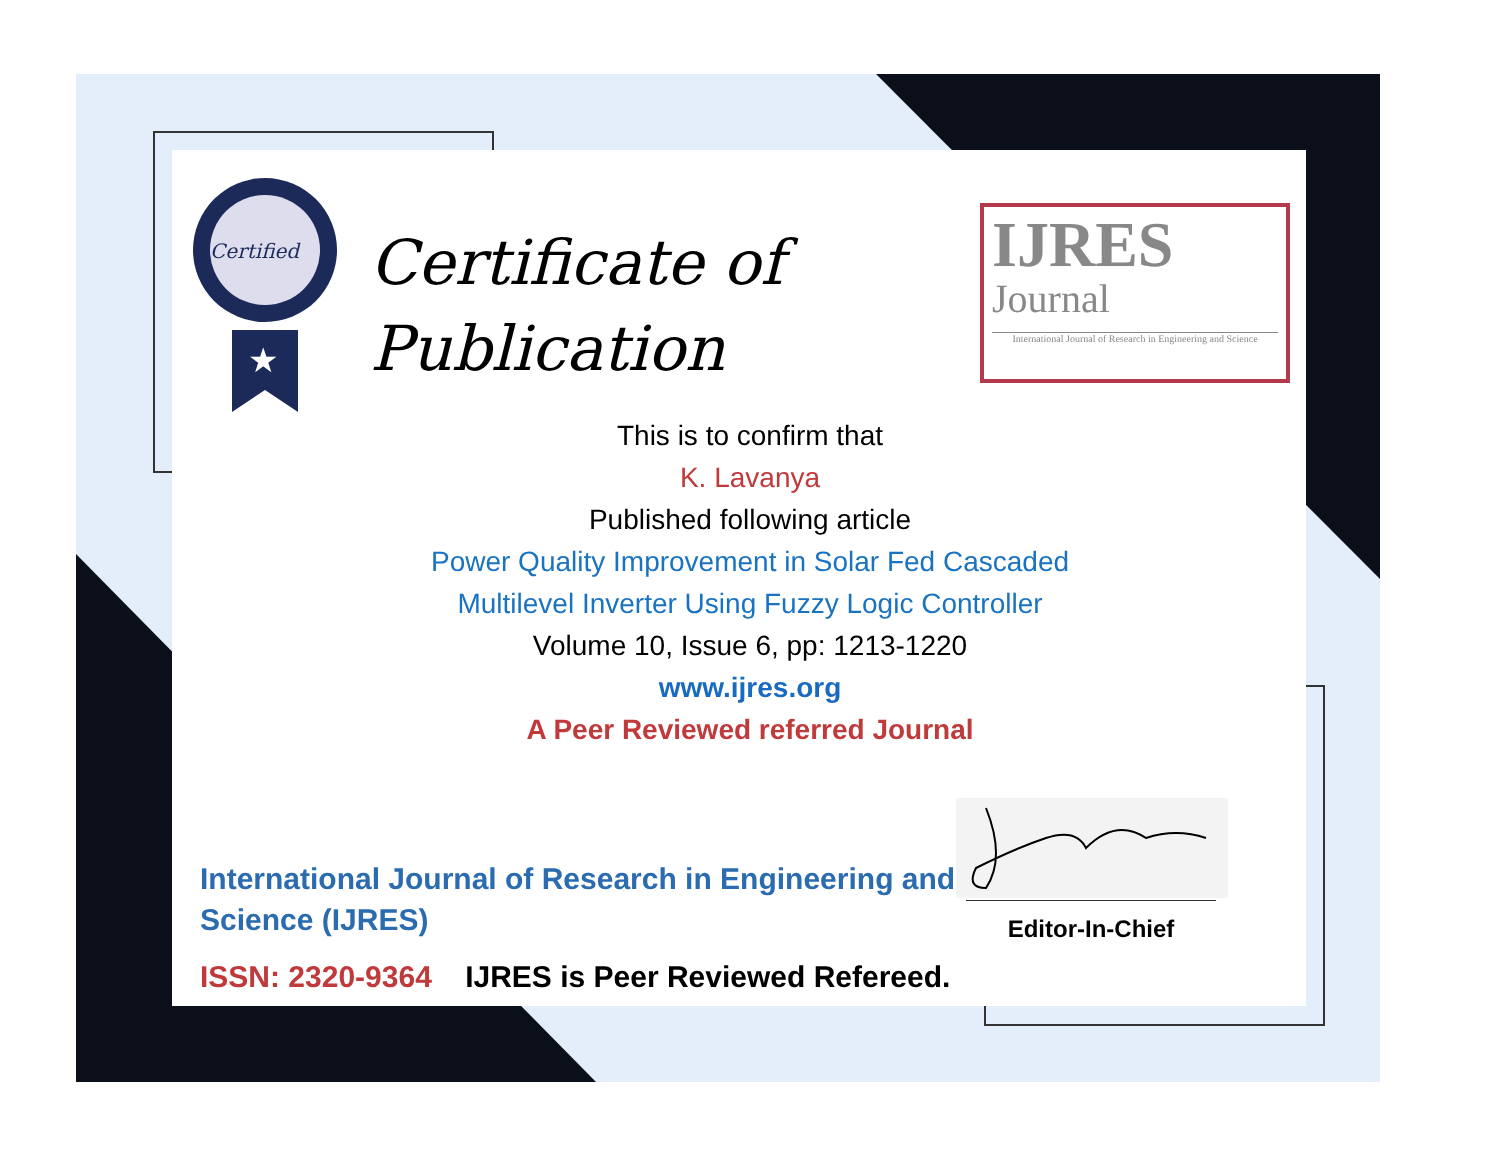Certified
★
Certificate of
Publication
IJRES
Journal
International Journal of Research in Engineering and Science
This is to confirm that
K. Lavanya
Published following article
Power Quality Improvement in Solar Fed Cascaded
Multilevel Inverter Using Fuzzy Logic Controller
Volume 10, Issue 6, pp: 1213-1220
www.ijres.org
A Peer Reviewed referred Journal
International Journal of Research in Engineering and
Science (IJRES)
ISSN: 2320-9364 IJRES is Peer Reviewed Refereed.
Editor-In-Chief